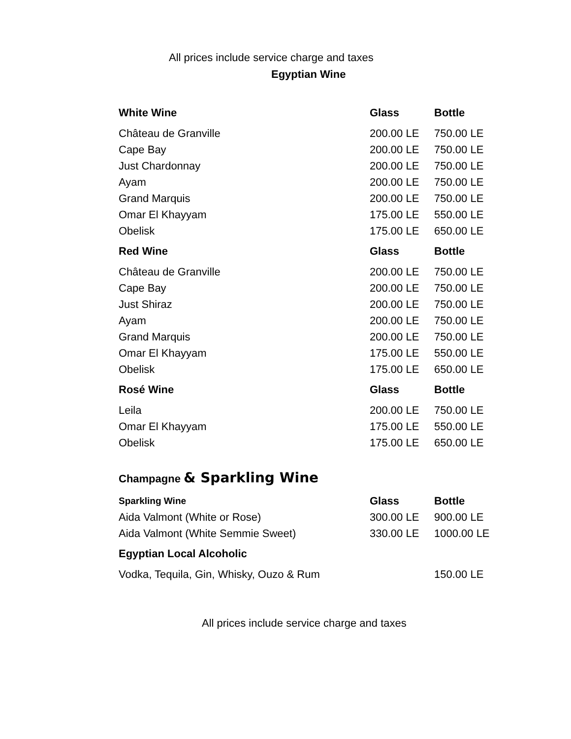All prices include service charge and taxes
Egyptian Wine
| White Wine | Glass | Bottle |
| --- | --- | --- |
| Château de Granville | 200.00 LE | 750.00 LE |
| Cape Bay | 200.00 LE | 750.00 LE |
| Just Chardonnay | 200.00 LE | 750.00 LE |
| Ayam | 200.00 LE | 750.00 LE |
| Grand Marquis | 200.00 LE | 750.00 LE |
| Omar El Khayyam | 175.00 LE | 550.00 LE |
| Obelisk | 175.00 LE | 650.00 LE |
| Red Wine | Glass | Bottle |
| Château de Granville | 200.00 LE | 750.00 LE |
| Cape Bay | 200.00 LE | 750.00 LE |
| Just Shiraz | 200.00 LE | 750.00 LE |
| Ayam | 200.00 LE | 750.00 LE |
| Grand Marquis | 200.00 LE | 750.00 LE |
| Omar El Khayyam | 175.00 LE | 550.00 LE |
| Obelisk | 175.00 LE | 650.00 LE |
| Rosé Wine | Glass | Bottle |
| Leila | 200.00 LE | 750.00 LE |
| Omar El Khayyam | 175.00 LE | 550.00 LE |
| Obelisk | 175.00 LE | 650.00 LE |
Champagne & Sparkling Wine
| Sparkling Wine | Glass | Bottle |
| --- | --- | --- |
| Aida Valmont (White or Rose) | 300.00 LE | 900.00 LE |
| Aida Valmont (White Semmie Sweet) | 330.00 LE | 1000.00 LE |
| Egyptian Local Alcoholic | | |
| Vodka, Tequila, Gin, Whisky, Ouzo & Rum | | 150.00 LE |
All prices include service charge and taxes